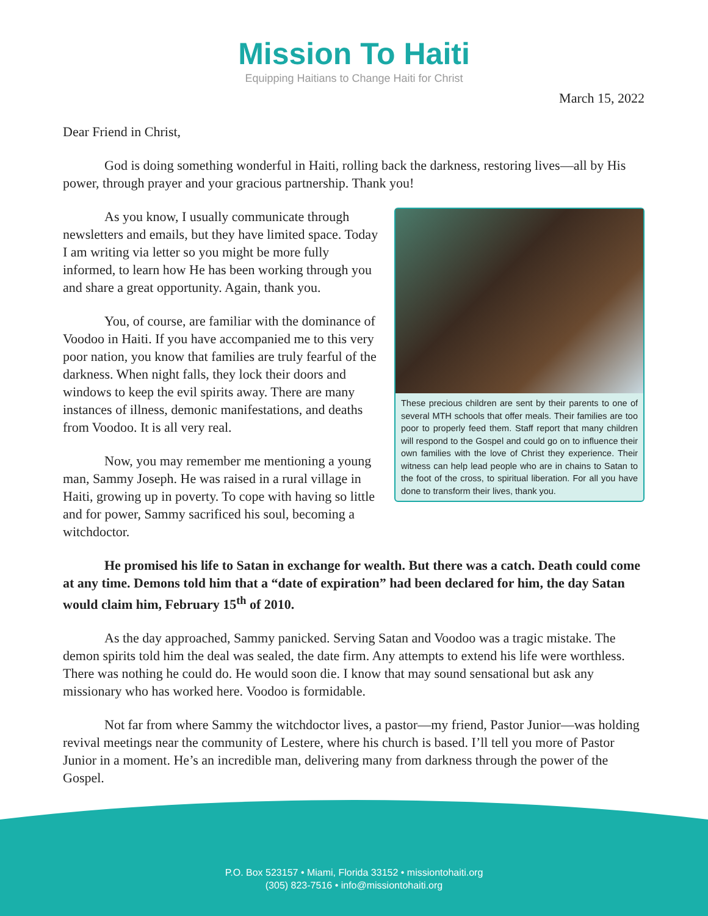Mission To Haiti
Equipping Haitians to Change Haiti for Christ
March 15, 2022
Dear Friend in Christ,
God is doing something wonderful in Haiti, rolling back the darkness, restoring lives—all by His power, through prayer and your gracious partnership. Thank you!
As you know, I usually communicate through newsletters and emails, but they have limited space. Today I am writing via letter so you might be more fully informed, to learn how He has been working through you and share a great opportunity. Again, thank you.
You, of course, are familiar with the dominance of Voodoo in Haiti. If you have accompanied me to this very poor nation, you know that families are truly fearful of the darkness. When night falls, they lock their doors and windows to keep the evil spirits away. There are many instances of illness, demonic manifestations, and deaths from Voodoo. It is all very real.
Now, you may remember me mentioning a young man, Sammy Joseph. He was raised in a rural village in Haiti, growing up in poverty. To cope with having so little and for power, Sammy sacrificed his soul, becoming a witchdoctor.
These precious children are sent by their parents to one of several MTH schools that offer meals. Their families are too poor to properly feed them. Staff report that many children will respond to the Gospel and could go on to influence their own families with the love of Christ they experience. Their witness can help lead people who are in chains to Satan to the foot of the cross, to spiritual liberation. For all you have done to transform their lives, thank you.
He promised his life to Satan in exchange for wealth. But there was a catch. Death could come at any time. Demons told him that a “date of expiration” had been declared for him, the day Satan would claim him, February 15<sup>th</sup> of 2010.
As the day approached, Sammy panicked. Serving Satan and Voodoo was a tragic mistake. The demon spirits told him the deal was sealed, the date firm. Any attempts to extend his life were worthless. There was nothing he could do. He would soon die. I know that may sound sensational but ask any missionary who has worked here. Voodoo is formidable.
Not far from where Sammy the witchdoctor lives, a pastor—my friend, Pastor Junior—was holding revival meetings near the community of Lestere, where his church is based. I’ll tell you more of Pastor Junior in a moment. He’s an incredible man, delivering many from darkness through the power of the Gospel.
P.O. Box 523157 • Miami, Florida 33152 • missiontohaiti.org
(305) 823-7516 • info@missiontohaiti.org